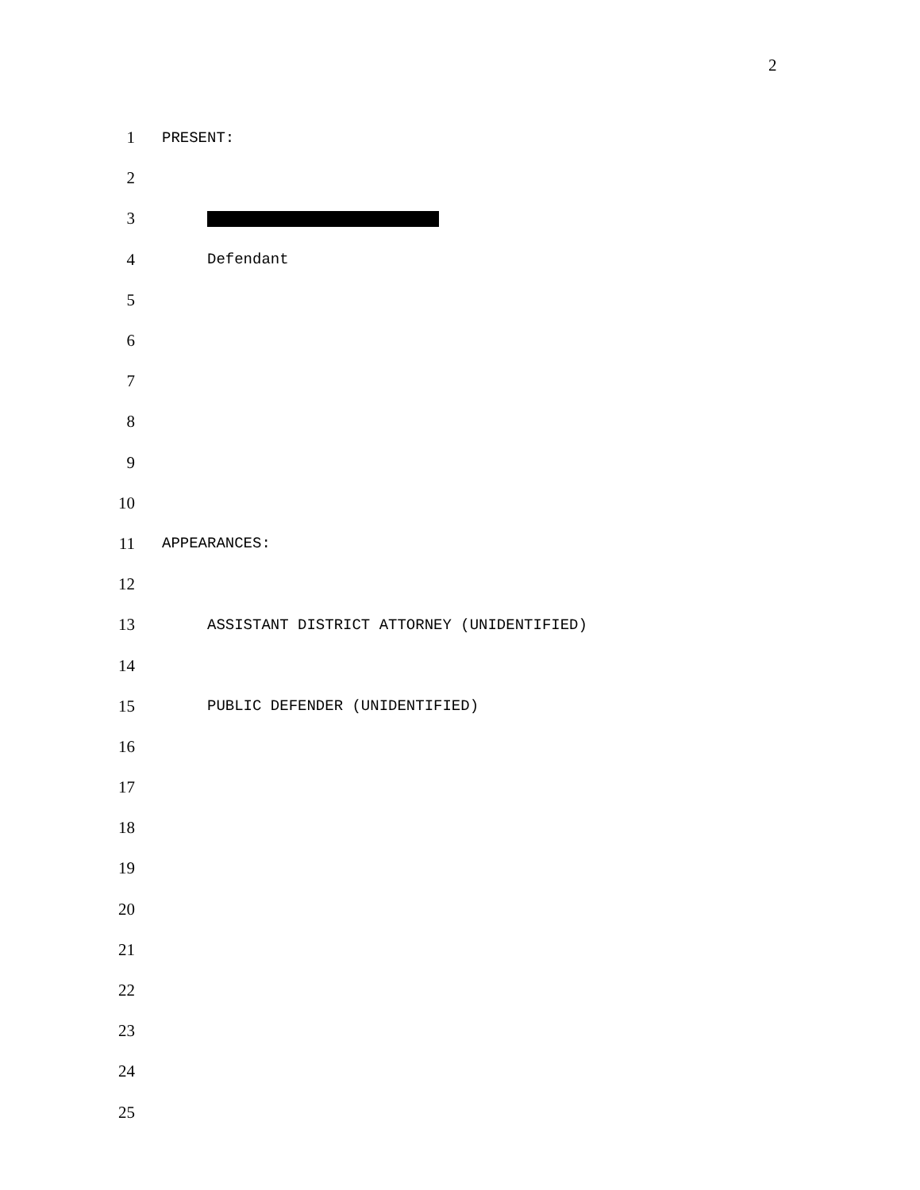2
1
PRESENT:
2
3
4
Defendant
5
6
7
8
9
10
11
APPEARANCES:
12
13
ASSISTANT DISTRICT ATTORNEY (UNIDENTIFIED)
14
15
PUBLIC DEFENDER (UNIDENTIFIED)
16
17
18
19
20
21
22
23
24
25